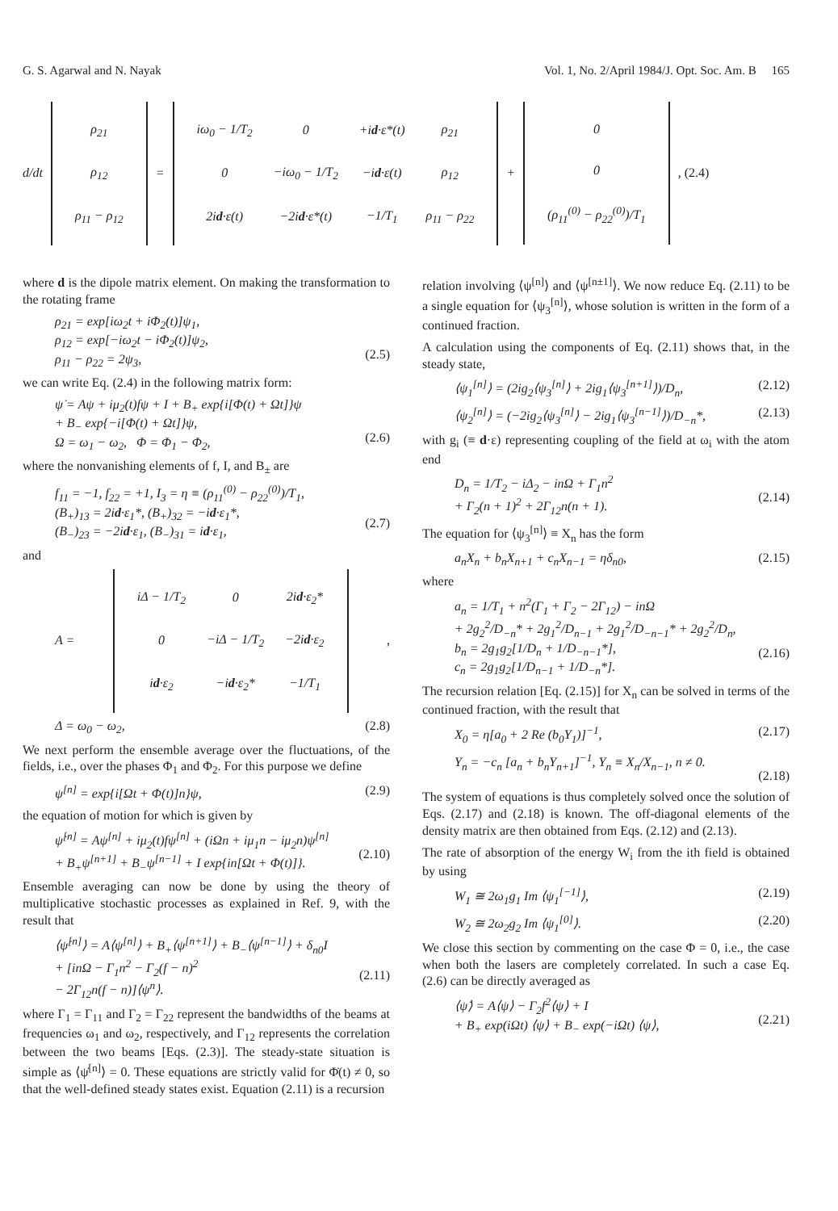G. S. Agarwal and N. Nayak Vol. 1, No. 2/April 1984/J. Opt. Soc. Am. B 165
d/dt
| ρ<sub>21</sub> |
| ρ<sub>12</sub> |
| ρ<sub>11</sub> − ρ<sub>12</sub> |
=
| iω<sub>0</sub> − 1/T<sub>2</sub> | 0 | +i d ·ε*(t) | ρ<sub>21</sub> |
| 0 | −iω<sub>0</sub> − 1/T<sub>2</sub> | −i d ·ε(t) | ρ<sub>12</sub> |
| 2i d ·ε(t) | −2i d ·ε*(t) | −1/T<sub>1</sub> | ρ<sub>11</sub> − ρ<sub>22</sub> |
+
| 0 |
| 0 |
| (ρ<sub>11</sub><sup>(0)</sup> − ρ<sub>22</sub><sup>(0)</sup>)/T<sub>1</sub> |
, (2.4)
where d is the dipole matrix element. On making the transformation to the rotating frame
ρ<sub>21</sub> = exp[iω<sub>2</sub>t + iΦ<sub>2</sub>(t)]ψ<sub>1</sub>,
ρ<sub>12</sub> = exp[−iω<sub>2</sub>t − iΦ<sub>2</sub>(t)]ψ<sub>2</sub>,
ρ<sub>11</sub> − ρ<sub>22</sub> = 2ψ<sub>3</sub>,
(2.5)
we can write Eq. (2.4) in the following matrix form:
ψ̇ = Aψ + iμ<sub>2</sub>(t)fψ + I + B<sub>+</sub> exp{i[Φ(t) + Ωt]}ψ
+ B<sub>−</sub> exp{−i[Φ(t) + Ωt]}ψ,
Ω = ω<sub>1</sub> − ω<sub>2</sub>, Φ = Φ<sub>1</sub> − Φ<sub>2</sub>,
(2.6)
where the nonvanishing elements of f, I, and B<sub>±</sub> are
f<sub>11</sub> = −1, f<sub>22</sub> = +1, I<sub>3</sub> = η ≡ (ρ<sub>11</sub><sup>(0)</sup> − ρ<sub>22</sub><sup>(0)</sup>)/T<sub>1</sub>,
(B<sub>+</sub>)<sub>13</sub> = 2id·ε<sub>1</sub>*, (B<sub>+</sub>)<sub>32</sub> = −id·ε<sub>1</sub>*,
(B<sub>−</sub>)<sub>23</sub> = −2id·ε<sub>1</sub>, (B<sub>−</sub>)<sub>31</sub> = id·ε<sub>1</sub>,
(2.7)
and
A =
| iΔ − 1/T<sub>2</sub> | 0 | 2i d ·ε<sub>2</sub>* |
| 0 | −iΔ − 1/T<sub>2</sub> | −2i d ·ε<sub>2</sub> |
| i d ·ε<sub>2</sub> | −i d ·ε<sub>2</sub>* | −1/T<sub>1</sub> |
,
Δ = ω<sub>0</sub> − ω<sub>2</sub>, (2.8)
We next perform the ensemble average over the fluctuations, of the fields, i.e., over the phases Φ<sub>1</sub> and Φ<sub>2</sub>. For this purpose we define
ψ<sup>[n]</sup> = exp{i[Ωt + Φ(t)]n}ψ, (2.9)
the equation of motion for which is given by
ψ̇<sup>[n]</sup> = Aψ<sup>[n]</sup> + iμ<sub>2</sub>(t)fψ<sup>[n]</sup> + (iΩn + iμ<sub>1</sub>n − iμ<sub>2</sub>n)ψ<sup>[n]</sup>
+ B<sub>+</sub>ψ<sup>[n+1]</sup> + B<sub>−</sub>ψ<sup>[n−1]</sup> + I exp{in[Ωt + Φ(t)]}.
(2.10)
Ensemble averaging can now be done by using the theory of multiplicative stochastic processes as explained in Ref. 9, with the result that
⟨ψ̇<sup>[n]</sup>⟩ = A⟨ψ<sup>[n]</sup>⟩ + B<sub>+</sub>⟨ψ<sup>[n+1]</sup>⟩ + B<sub>−</sub>⟨ψ<sup>[n−1]</sup>⟩ + δ<sub>n0</sub>I
+ [inΩ − Γ<sub>1</sub>n<sup>2</sup> − Γ<sub>2</sub>(f − n)<sup>2</sup>
− 2Γ<sub>12</sub>n(f − n)]⟨ψ<sup>n</sup>⟩.
(2.11)
where Γ<sub>1</sub> = Γ<sub>11</sub> and Γ<sub>2</sub> = Γ<sub>22</sub> represent the bandwidths of the beams at frequencies ω<sub>1</sub> and ω<sub>2</sub>, respectively, and Γ<sub>12</sub> represents the correlation between the two beams [Eqs. (2.3)]. The steady-state situation is simple as ⟨ψ̇<sup>[n]</sup>⟩ = 0. These equations are strictly valid for Φ̇(t) ≠ 0, so that the well-defined steady states exist. Equation (2.11) is a recursion
relation involving ⟨ψ<sup>[n]</sup>⟩ and ⟨ψ<sup>[n±1]</sup>⟩. We now reduce Eq. (2.11) to be a single equation for ⟨ψ<sub>3</sub><sup>[n]</sup>⟩, whose solution is written in the form of a continued fraction.
A calculation using the components of Eq. (2.11) shows that, in the steady state,
⟨ψ<sub>1</sub><sup>[n]</sup>⟩ = (2ig<sub>2</sub>⟨ψ<sub>3</sub><sup>[n]</sup>⟩ + 2ig<sub>1</sub>⟨ψ<sub>3</sub><sup>[n+1]</sup>⟩)/D<sub>n</sub>, (2.12)
⟨ψ<sub>2</sub><sup>[n]</sup>⟩ = (−2ig<sub>2</sub>⟨ψ<sub>3</sub><sup>[n]</sup>⟩ − 2ig<sub>1</sub>⟨ψ<sub>3</sub><sup>[n−1]</sup>⟩)/D<sub>−n</sub>*, (2.13)
with g<sub>i</sub> (≡ d·ε) representing coupling of the field at ω<sub>i</sub> with the atom end
D<sub>n</sub> = 1/T<sub>2</sub> − iΔ<sub>2</sub> − inΩ + Γ<sub>1</sub>n<sup>2</sup>
+ Γ<sub>2</sub>(n + 1)<sup>2</sup> + 2Γ<sub>12</sub>n(n + 1).
(2.14)
The equation for ⟨ψ<sub>3</sub><sup>[n]</sup>⟩ ≡ X<sub>n</sub> has the form
a<sub>n</sub>X<sub>n</sub> + b<sub>n</sub>X<sub>n+1</sub> + c<sub>n</sub>X<sub>n−1</sub> = ηδ<sub>n0</sub>, (2.15)
where
a<sub>n</sub> = 1/T<sub>1</sub> + n<sup>2</sup>(Γ<sub>1</sub> + Γ<sub>2</sub> − 2Γ<sub>12</sub>) − inΩ
+ 2g<sub>2</sub><sup>2</sup>/D<sub>−n</sub>* + 2g<sub>1</sub><sup>2</sup>/D<sub>n−1</sub> + 2g<sub>1</sub><sup>2</sup>/D<sub>−n−1</sub>* + 2g<sub>2</sub><sup>2</sup>/D<sub>n</sub>,
b<sub>n</sub> = 2g<sub>1</sub>g<sub>2</sub>[1/D<sub>n</sub> + 1/D<sub>−n−1</sub>*],
c<sub>n</sub> = 2g<sub>1</sub>g<sub>2</sub>[1/D<sub>n−1</sub> + 1/D<sub>−n</sub>*].
(2.16)
The recursion relation [Eq. (2.15)] for X<sub>n</sub> can be solved in terms of the continued fraction, with the result that
X<sub>0</sub> = η[a<sub>0</sub> + 2 Re (b<sub>0</sub>Y<sub>1</sub>)]<sup>−1</sup>, (2.17)
Y<sub>n</sub> = −c<sub>n</sub> [a<sub>n</sub> + b<sub>n</sub>Y<sub>n+1</sub>]<sup>−1</sup>, Y<sub>n</sub> ≡ X<sub>n</sub>/X<sub>n−1</sub>, n ≠ 0.
(2.18)
The system of equations is thus completely solved once the solution of Eqs. (2.17) and (2.18) is known. The off-diagonal elements of the density matrix are then obtained from Eqs. (2.12) and (2.13).
The rate of absorption of the energy W<sub>i</sub> from the ith field is obtained by using
W<sub>1</sub> ≅ 2ω<sub>1</sub>g<sub>1</sub> Im ⟨ψ<sub>1</sub><sup>[−1]</sup>⟩, (2.19)
W<sub>2</sub> ≅ 2ω<sub>2</sub>g<sub>2</sub> Im ⟨ψ<sub>1</sub><sup>[0]</sup>⟩. (2.20)
We close this section by commenting on the case Φ = 0, i.e., the case when both the lasers are completely correlated. In such a case Eq. (2.6) can be directly averaged as
⟨ψ̇⟩ = A⟨ψ⟩ − Γ<sub>2</sub>f<sup>2</sup>⟨ψ⟩ + I
+ B<sub>+</sub> exp(iΩt) ⟨ψ⟩ + B<sub>−</sub> exp(−iΩt) ⟨ψ⟩,
(2.21)